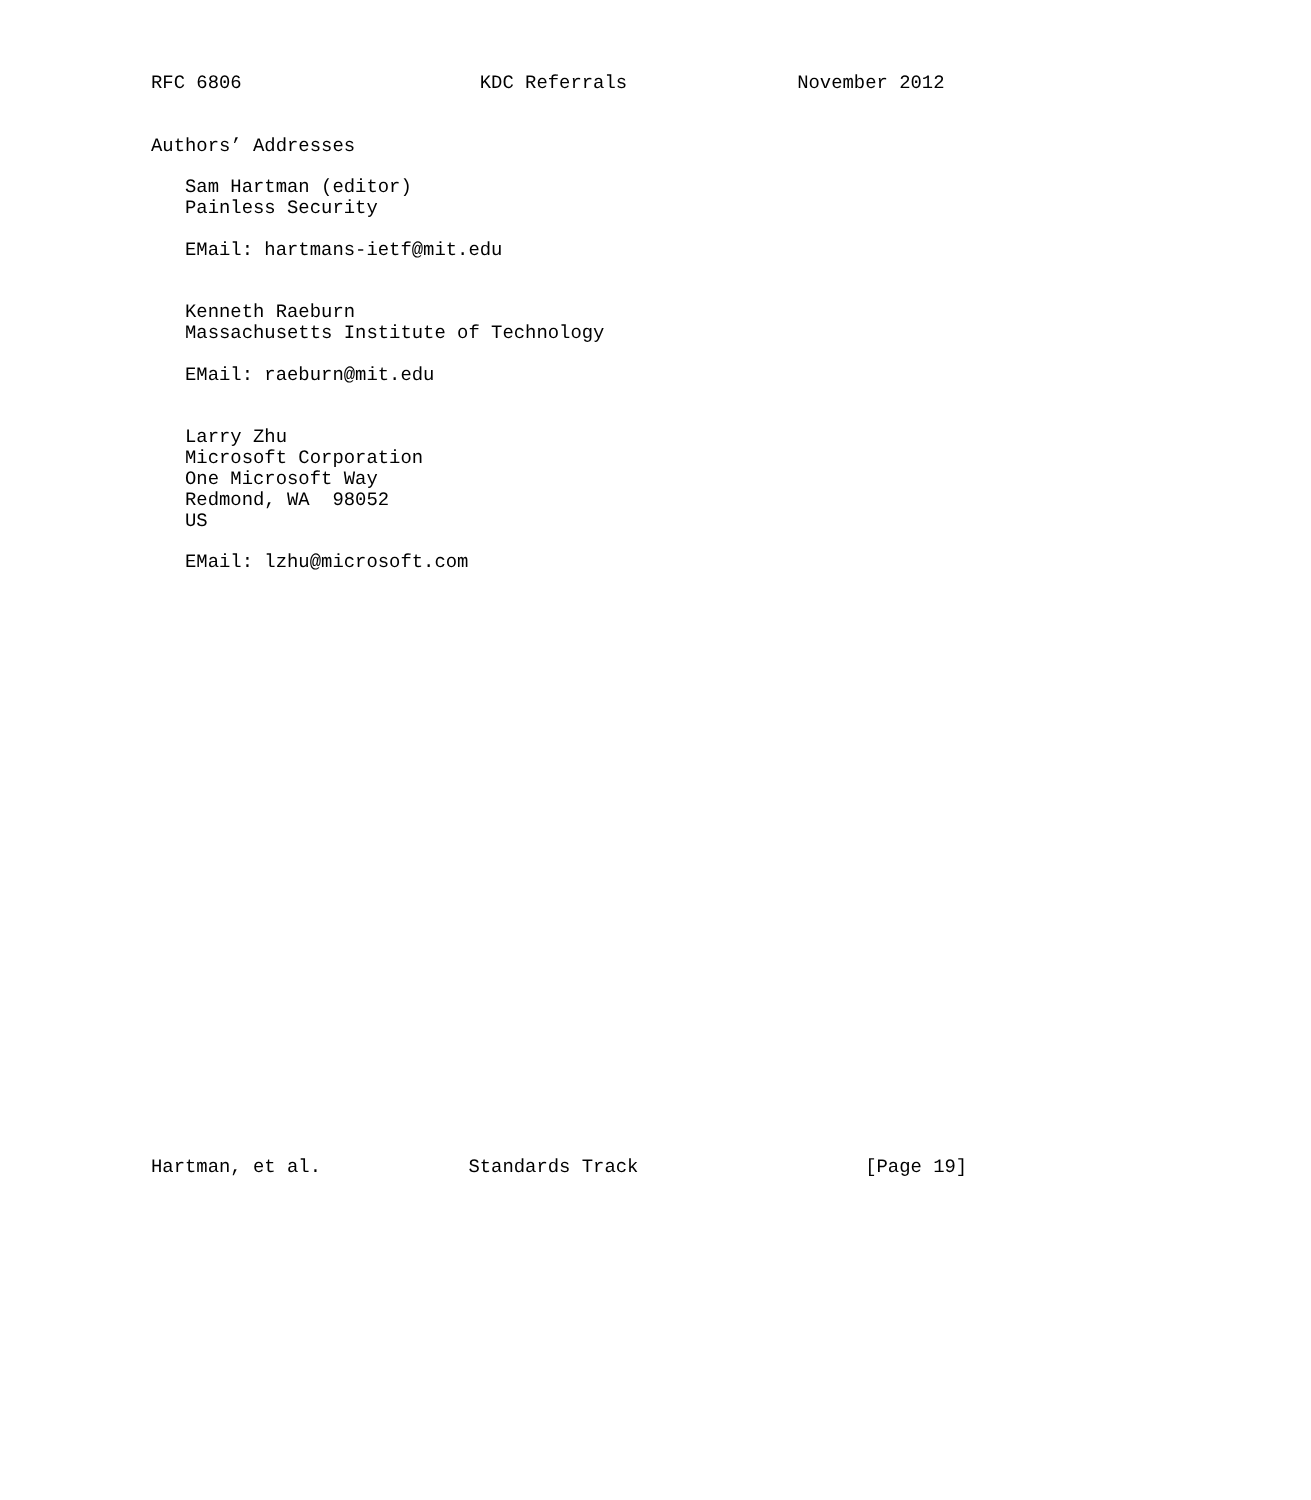RFC 6806                     KDC Referrals               November 2012


Authors’ Addresses

   Sam Hartman (editor)
   Painless Security

   EMail: hartmans-ietf@mit.edu


   Kenneth Raeburn
   Massachusetts Institute of Technology

   EMail: raeburn@mit.edu


   Larry Zhu
   Microsoft Corporation
   One Microsoft Way
   Redmond, WA  98052
   US

   EMail: lzhu@microsoft.com




























Hartman, et al.             Standards Track                    [Page 19]